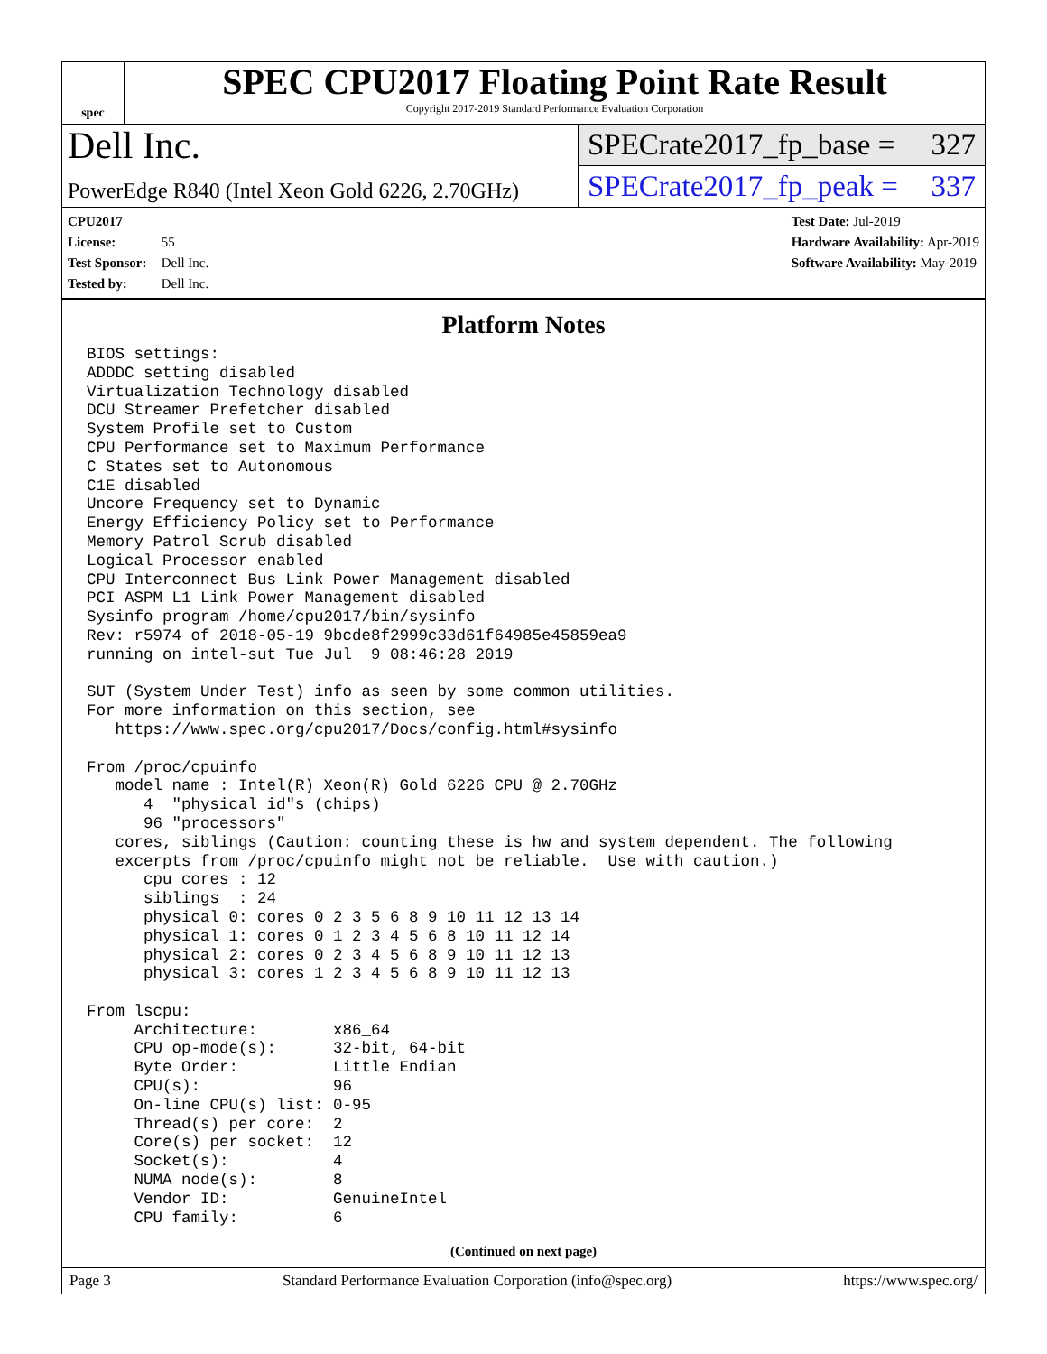spec
SPEC CPU2017 Floating Point Rate Result
Copyright 2017-2019 Standard Performance Evaluation Corporation
Dell Inc.
PowerEdge R840 (Intel Xeon Gold 6226, 2.70GHz)
SPECrate2017_fp_base = 327
SPECrate2017_fp_peak = 337
CPU2017 License: 55
Test Sponsor: Dell Inc.
Tested by: Dell Inc.
Test Date: Jul-2019
Hardware Availability: Apr-2019
Software Availability: May-2019
Platform Notes
BIOS settings:
ADDDC setting disabled
Virtualization Technology disabled
DCU Streamer Prefetcher disabled
System Profile set to Custom
CPU Performance set to Maximum Performance
C States set to Autonomous
C1E disabled
Uncore Frequency set to Dynamic
Energy Efficiency Policy set to Performance
Memory Patrol Scrub disabled
Logical Processor enabled
CPU Interconnect Bus Link Power Management disabled
PCI ASPM L1 Link Power Management disabled
Sysinfo program /home/cpu2017/bin/sysinfo
Rev: r5974 of 2018-05-19 9bcde8f2999c33d61f64985e45859ea9
running on intel-sut Tue Jul  9 08:46:28 2019

SUT (System Under Test) info as seen by some common utilities.
For more information on this section, see
   https://www.spec.org/cpu2017/Docs/config.html#sysinfo

From /proc/cpuinfo
   model name : Intel(R) Xeon(R) Gold 6226 CPU @ 2.70GHz
      4  "physical id"s (chips)
      96 "processors"
   cores, siblings (Caution: counting these is hw and system dependent. The following
   excerpts from /proc/cpuinfo might not be reliable.  Use with caution.)
      cpu cores : 12
      siblings  : 24
      physical 0: cores 0 2 3 5 6 8 9 10 11 12 13 14
      physical 1: cores 0 1 2 3 4 5 6 8 10 11 12 14
      physical 2: cores 0 2 3 4 5 6 8 9 10 11 12 13
      physical 3: cores 1 2 3 4 5 6 8 9 10 11 12 13

From lscpu:
     Architecture:        x86_64
     CPU op-mode(s):      32-bit, 64-bit
     Byte Order:          Little Endian
     CPU(s):              96
     On-line CPU(s) list: 0-95
     Thread(s) per core:  2
     Core(s) per socket:  12
     Socket(s):           4
     NUMA node(s):        8
     Vendor ID:           GenuineIntel
     CPU family:          6
(Continued on next page)
Page 3 Standard Performance Evaluation Corporation (info@spec.org) https://www.spec.org/